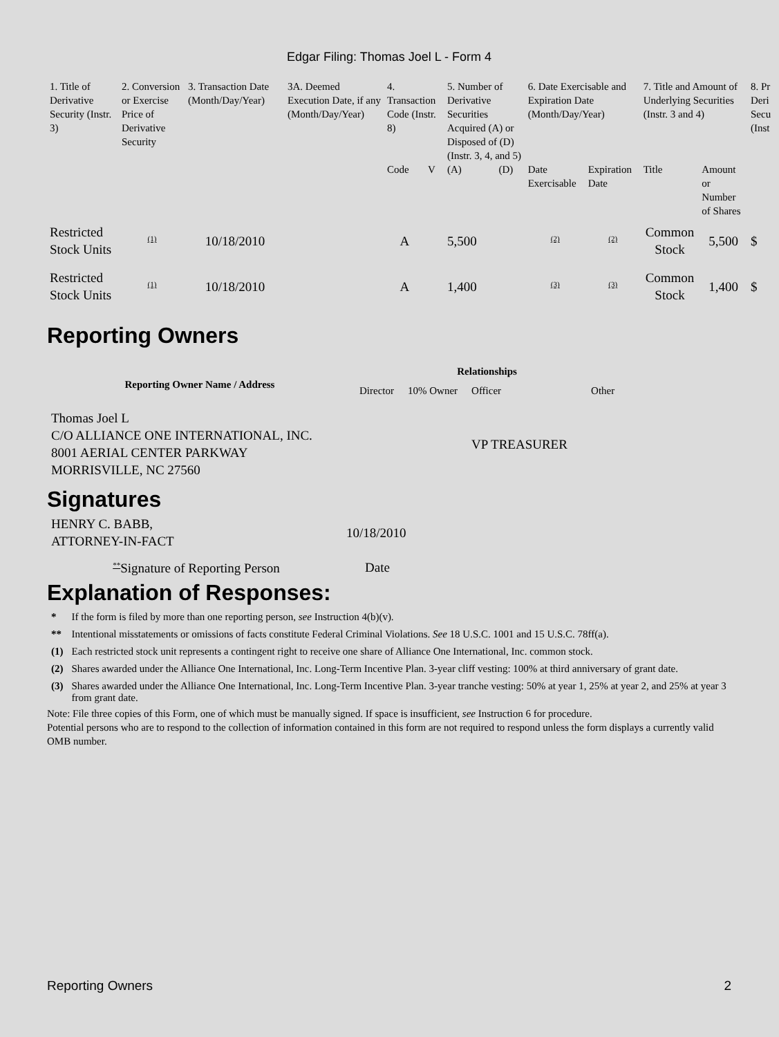Edgar Filing: Thomas Joel L - Form 4
| 1. Title of Derivative Security (Instr. 3) | 2. Conversion or Exercise Price of Derivative Security | 3. Transaction Date (Month/Day/Year) | 3A. Deemed Execution Date, if any (Month/Day/Year) | 4. Transaction Code (Instr. 8) | | 5. Number of Derivative Securities Acquired (A) or Disposed of (D) (Instr. 3, 4, and 5) | | 6. Date Exercisable and Expiration Date (Month/Day/Year) | | 7. Title and Amount of Underlying Securities (Instr. 3 and 4) | | 8. Pr Deri Secu (Inst |
| --- | --- | --- | --- | --- | --- | --- | --- | --- | --- | --- | --- | --- |
| | | | | Code | V | (A) | (D) | Date Exercisable | Expiration Date | Title | Amount or Number of Shares | |
| Restricted Stock Units | <sup>(1)</sup> | 10/18/2010 | | A | | 5,500 | | <sup>(2)</sup> | <sup>(2)</sup> | Common Stock | 5,500 | $ |
| Restricted Stock Units | <sup>(1)</sup> | 10/18/2010 | | A | | 1,400 | | <sup>(3)</sup> | <sup>(3)</sup> | Common Stock | 1,400 | $ |
Reporting Owners
| Reporting Owner Name / Address | Relationships | | | |
| --- | --- | --- | --- | --- |
| | Director | 10% Owner | Officer | Other |
| Thomas Joel L C/O ALLIANCE ONE INTERNATIONAL, INC. 8001 AERIAL CENTER PARKWAY MORRISVILLE, NC 27560 | | | VP TREASURER | |
Signatures
| HENRY C. BABB, ATTORNEY-IN-FACT | 10/18/2010 |
| <sup>**</sup> Signature of Reporting Person | Date |
Explanation of Responses:
| * | If the form is filed by more than one reporting person, see Instruction 4(b)(v). |
| ** | Intentional misstatements or omissions of facts constitute Federal Criminal Violations. See 18 U.S.C. 1001 and 15 U.S.C. 78ff(a). |
| (1) | Each restricted stock unit represents a contingent right to receive one share of Alliance One International, Inc. common stock. |
| (2) | Shares awarded under the Alliance One International, Inc. Long-Term Incentive Plan. 3-year cliff vesting: 100% at third anniversary of grant date. |
| (3) | Shares awarded under the Alliance One International, Inc. Long-Term Incentive Plan. 3-year tranche vesting: 50% at year 1, 25% at year 2, and 25% at year 3 from grant date. |
Note: File three copies of this Form, one of which must be manually signed. If space is insufficient, see Instruction 6 for procedure.
Potential persons who are to respond to the collection of information contained in this form are not required to respond unless the form displays a currently valid OMB number.
Reporting Owners 2